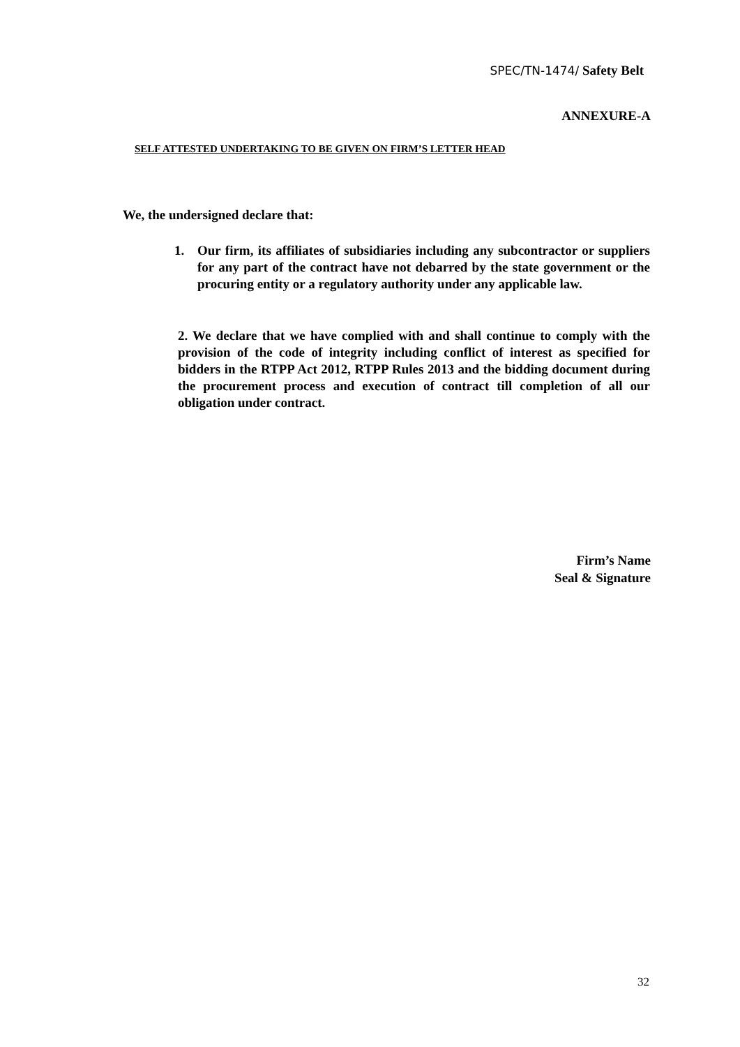SPEC/TN-1474/ Safety Belt
ANNEXURE-A
SELF ATTESTED UNDERTAKING TO BE GIVEN ON FIRM’S LETTER HEAD
We, the undersigned declare that:
1. Our firm, its affiliates of subsidiaries including any subcontractor or suppliers for any part of the contract have not debarred by the state government or the procuring entity or a regulatory authority under any applicable law.
2. We declare that we have complied with and shall continue to comply with the provision of the code of integrity including conflict of interest as specified for bidders in the RTPP Act 2012, RTPP Rules 2013 and the bidding document during the procurement process and execution of contract till completion of all our obligation under contract.
Firm’s Name
Seal & Signature
32